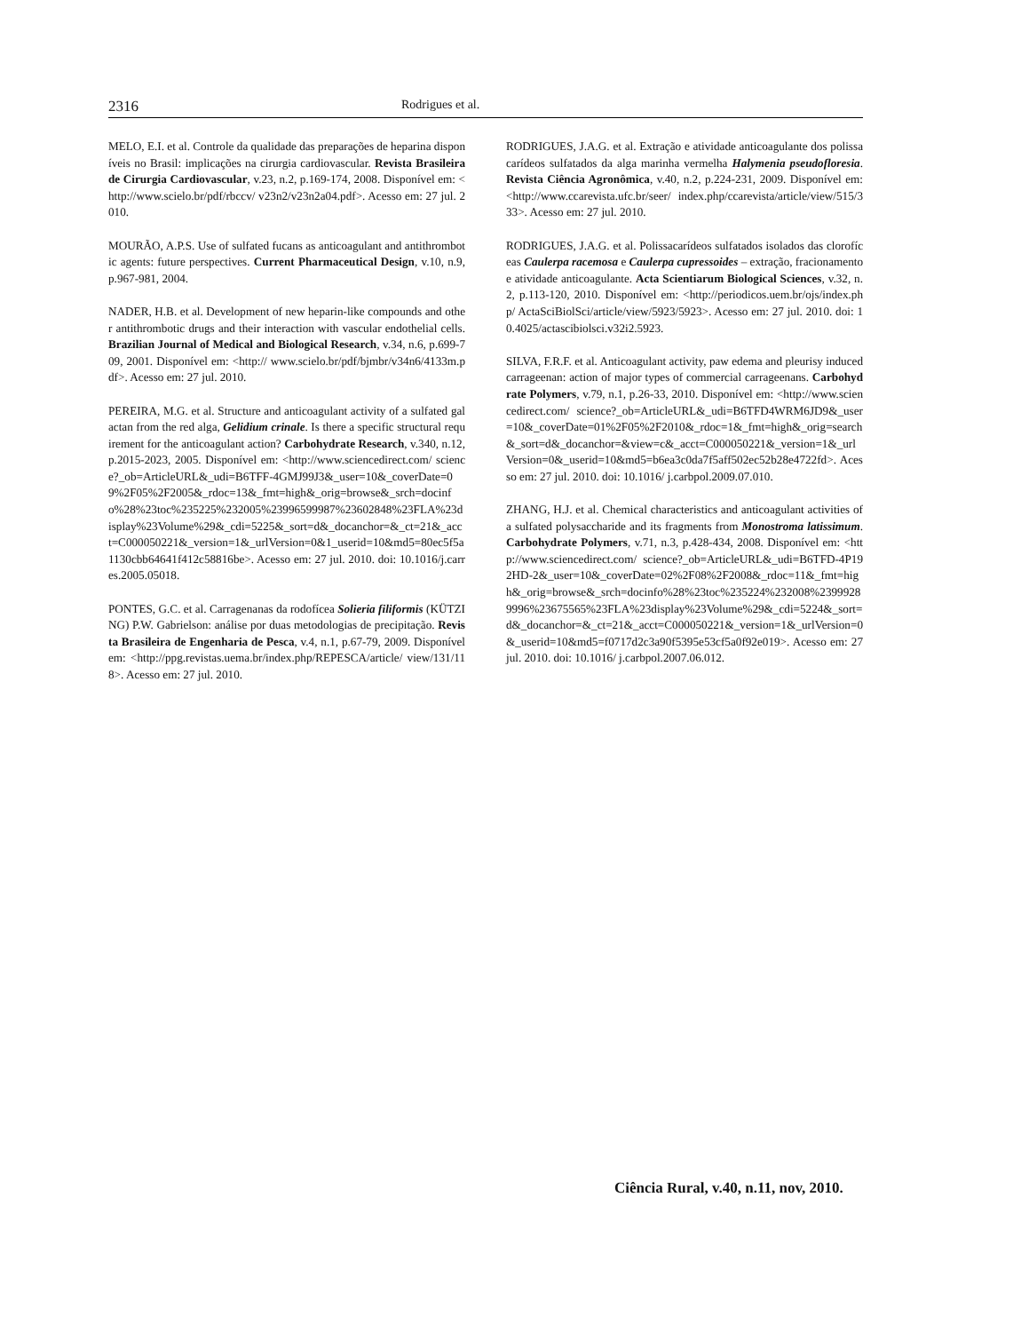2316 Rodrigues et al.
MELO, E.I. et al. Controle da qualidade das preparações de heparina disponíveis no Brasil: implicações na cirurgia cardiovascular. Revista Brasileira de Cirurgia Cardiovascular, v.23, n.2, p.169-174, 2008. Disponível em: <http://www.scielo.br/pdf/rbccv/ v23n2/v23n2a04.pdf>. Acesso em: 27 jul. 2010.
MOURÃO, A.P.S. Use of sulfated fucans as anticoagulant and antithrombotic agents: future perspectives. Current Pharmaceutical Design, v.10, n.9, p.967-981, 2004.
NADER, H.B. et al. Development of new heparin-like compounds and other antithrombotic drugs and their interaction with vascular endothelial cells. Brazilian Journal of Medical and Biological Research, v.34, n.6, p.699-709, 2001. Disponível em: <http:// www.scielo.br/pdf/bjmbr/v34n6/4133m.pdf>. Acesso em: 27 jul. 2010.
PEREIRA, M.G. et al. Structure and anticoagulant activity of a sulfated galactan from the red alga, Gelidium crinale. Is there a specific structural requirement for the anticoagulant action? Carbohydrate Research, v.340, n.12, p.2015-2023, 2005. Disponível em: <http://www.sciencedirect.com/ science?_ob=ArticleURL&_udi=B6TFF-4GMJ99J3&_user=10&_coverDate=09%2F05%2F2005&_rdoc=13&_fmt=high&_orig=browse&_srch=docinfo%28%23toc%235225%232005%23996599987%23602848%23FLA%23display%23Volume%29&_cdi=5225&_sort=d&_docanchor=&_ct=21&_acct=C000050221&_version=1&_urlVersion=0&1_userid=10&md5=80ec5f5a1130cbb64641f412c58816be>. Acesso em: 27 jul. 2010. doi: 10.1016/j.carres.2005.05018.
PONTES, G.C. et al. Carragenanas da rodofícea Solieria filiformis (KÜTZING) P.W. Gabrielson: análise por duas metodologias de precipitação. Revista Brasileira de Engenharia de Pesca, v.4, n.1, p.67-79, 2009. Disponível em: <http://ppg.revistas.uema.br/index.php/REPESCA/article/ view/131/118>. Acesso em: 27 jul. 2010.
RODRIGUES, J.A.G. et al. Extração e atividade anticoagulante dos polissacarídeos sulfatados da alga marinha vermelha Halymenia pseudofloresia. Revista Ciência Agronômica, v.40, n.2, p.224-231, 2009. Disponível em: <http://www.ccarevista.ufc.br/seer/ index.php/ccarevista/article/view/515/333>. Acesso em: 27 jul. 2010.
RODRIGUES, J.A.G. et al. Polissacarídeos sulfatados isolados das clorofíceas Caulerpa racemosa e Caulerpa cupressoides – extração, fracionamento e atividade anticoagulante. Acta Scientiarum Biological Sciences, v.32, n.2, p.113-120, 2010. Disponível em: <http://periodicos.uem.br/ojs/index.php/ ActaSciBiolSci/article/view/5923/5923>. Acesso em: 27 jul. 2010. doi: 10.4025/actascibiolsci.v32i2.5923.
SILVA, F.R.F. et al. Anticoagulant activity, paw edema and pleurisy induced carrageenan: action of major types of commercial carrageenans. Carbohydrate Polymers, v.79, n.1, p.26-33, 2010. Disponível em: <http://www.sciencedirect.com/ science?_ob=ArticleURL&_udi=B6TFD4WRM6JD9&_user=10&_coverDate=01%2F05%2F2010&_rdoc=1&_fmt=high&_orig=search&_sort=d&_docanchor=&view=c&_acct=C000050221&_version=1&_urlVersion=0&_userid=10&md5=b6ea3c0da7f5aff502ec52b28e4722fd>. Acesso em: 27 jul. 2010. doi: 10.1016/ j.carbpol.2009.07.010.
ZHANG, H.J. et al. Chemical characteristics and anticoagulant activities of a sulfated polysaccharide and its fragments from Monostroma latissimum. Carbohydrate Polymers, v.71, n.3, p.428-434, 2008. Disponível em: <http://www.sciencedirect.com/ science?_ob=ArticleURL&_udi=B6TFD-4P192HD-2&_user=10&_coverDate=02%2F08%2F2008&_rdoc=11&_fmt=high&_orig=browse&_srch=docinfo%28%23toc%235224%232008%23999289996%23675565%23FLA%23display%23Volume%29&_cdi=5224&_sort=d&_docanchor=&_ct=21&_acct=C000050221&_version=1&_urlVersion=0&_userid=10&md5=f0717d2c3a90f5395e53cf5a0f92e019>. Acesso em: 27 jul. 2010. doi: 10.1016/ j.carbpol.2007.06.012.
Ciência Rural, v.40, n.11, nov, 2010.